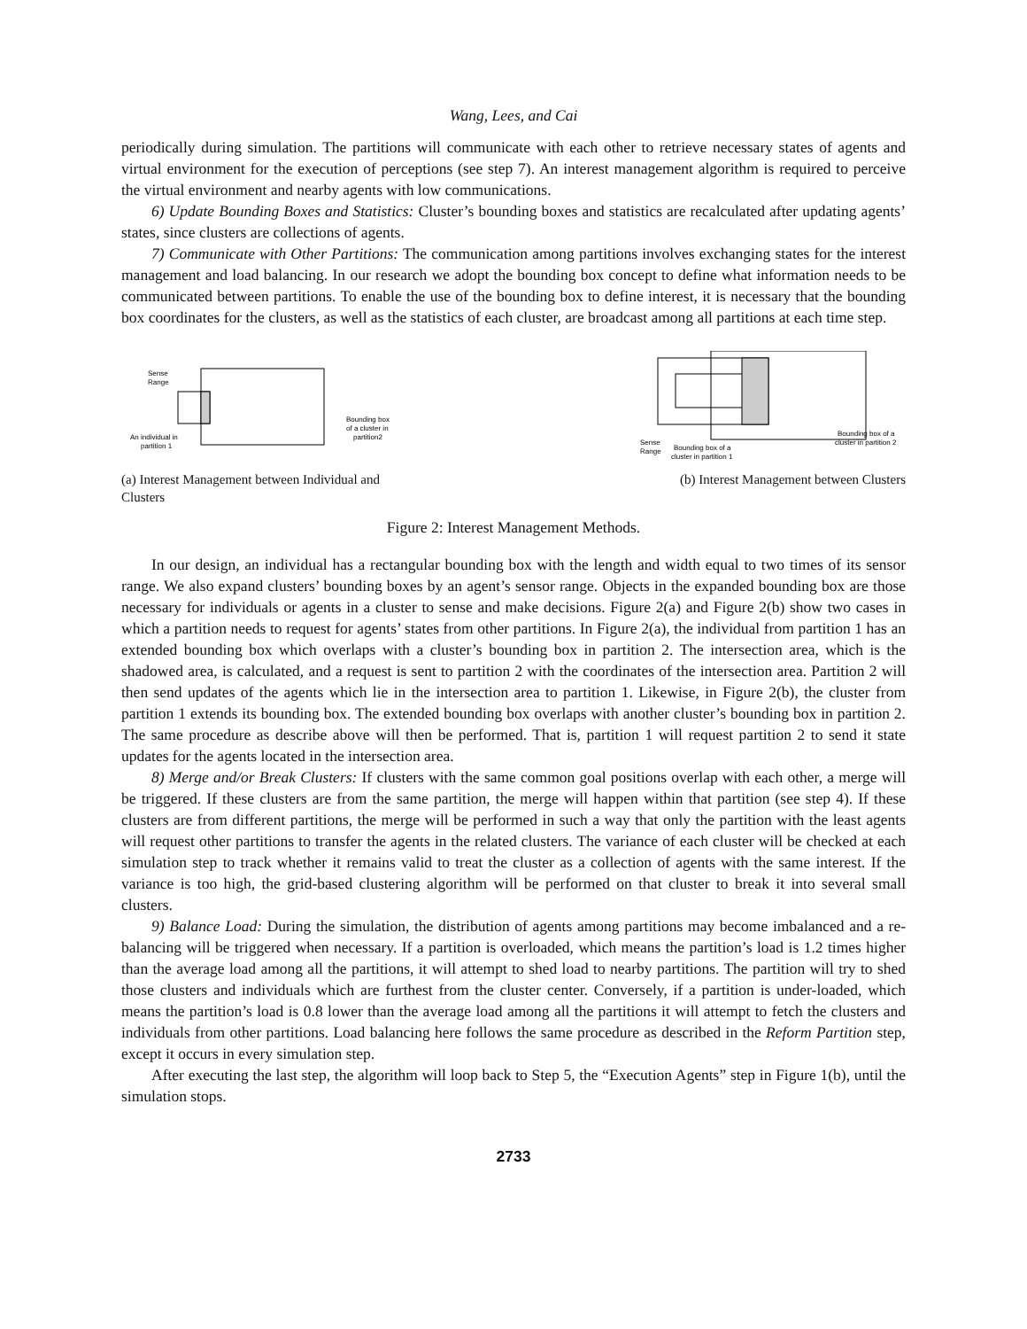Wang, Lees, and Cai
periodically during simulation. The partitions will communicate with each other to retrieve necessary states of agents and virtual environment for the execution of perceptions (see step 7). An interest management algorithm is required to perceive the virtual environment and nearby agents with low communications.
6) Update Bounding Boxes and Statistics: Cluster’s bounding boxes and statistics are recalculated after updating agents’ states, since clusters are collections of agents.
7) Communicate with Other Partitions: The communication among partitions involves exchanging states for the interest management and load balancing. In our research we adopt the bounding box concept to define what information needs to be communicated between partitions. To enable the use of the bounding box to define interest, it is necessary that the bounding box coordinates for the clusters, as well as the statistics of each cluster, are broadcast among all partitions at each time step.
Sense
Range
An individual in
partition 1
Bounding box
of a cluster in
partition2
(a) Interest Management between Individual and Clusters
Sense
Range
Bounding box of a
cluster in partition 1
Bounding box of a
cluster in partition 2
(b) Interest Management between Clusters
Figure 2: Interest Management Methods.
In our design, an individual has a rectangular bounding box with the length and width equal to two times of its sensor range. We also expand clusters’ bounding boxes by an agent’s sensor range. Objects in the expanded bounding box are those necessary for individuals or agents in a cluster to sense and make decisions. Figure 2(a) and Figure 2(b) show two cases in which a partition needs to request for agents’ states from other partitions. In Figure 2(a), the individual from partition 1 has an extended bounding box which overlaps with a cluster’s bounding box in partition 2. The intersection area, which is the shadowed area, is calculated, and a request is sent to partition 2 with the coordinates of the intersection area. Partition 2 will then send updates of the agents which lie in the intersection area to partition 1. Likewise, in Figure 2(b), the cluster from partition 1 extends its bounding box. The extended bounding box overlaps with another cluster’s bounding box in partition 2. The same procedure as describe above will then be performed. That is, partition 1 will request partition 2 to send it state updates for the agents located in the intersection area.
8) Merge and/or Break Clusters: If clusters with the same common goal positions overlap with each other, a merge will be triggered. If these clusters are from the same partition, the merge will happen within that partition (see step 4). If these clusters are from different partitions, the merge will be performed in such a way that only the partition with the least agents will request other partitions to transfer the agents in the related clusters. The variance of each cluster will be checked at each simulation step to track whether it remains valid to treat the cluster as a collection of agents with the same interest. If the variance is too high, the grid-based clustering algorithm will be performed on that cluster to break it into several small clusters.
9) Balance Load: During the simulation, the distribution of agents among partitions may become imbalanced and a re-balancing will be triggered when necessary. If a partition is overloaded, which means the partition’s load is 1.2 times higher than the average load among all the partitions, it will attempt to shed load to nearby partitions. The partition will try to shed those clusters and individuals which are furthest from the cluster center. Conversely, if a partition is under-loaded, which means the partition’s load is 0.8 lower than the average load among all the partitions it will attempt to fetch the clusters and individuals from other partitions. Load balancing here follows the same procedure as described in the Reform Partition step, except it occurs in every simulation step.
After executing the last step, the algorithm will loop back to Step 5, the “Execution Agents” step in Figure 1(b), until the simulation stops.
2733